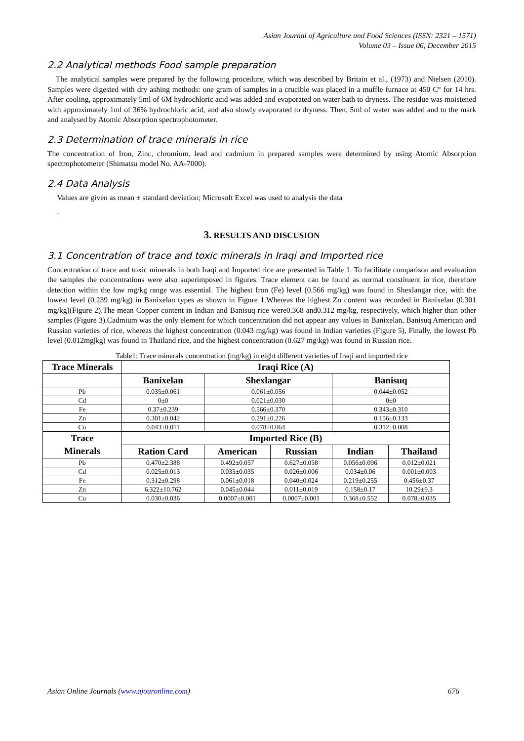Asian Journal of Agriculture and Food Sciences (ISSN: 2321 – 1571)
Volume 03 – Issue 06, December 2015
2.2 Analytical methods Food sample preparation
The analytical samples were prepared by the following procedure, which was described by Britain et al., (1973) and Nielsen (2010). Samples were digested with dry ashing methods: one gram of samples in a crucible was placed in a muffle furnace at 450 C° for 14 hrs. After cooling, approximately 5ml of 6M hydrochloric acid was added and evaporated on water bath to dryness. The residue was moistened with approximately 1ml of 36% hydrochloric acid, and also slowly evaporated to dryness. Then, 5ml of water was added and to the mark and analysed by Atomic Absorption spectrophotometer.
2.3 Determination of trace minerals in rice
The concentration of Iron, Zinc, chromium, lead and cadmium in prepared samples were determined by using Atomic Absorption spectrophotometer (Shimatsu model No. AA-7000).
2.4 Data Analysis
Values are given as mean ± standard deviation; Microsoft Excel was used to analysis the data
.
3. RESULTS AND DISCUSION
3.1 Concentration of trace and toxic minerals in Iraqi and Imported rice
Concentration of trace and toxic minerals in both Iraqi and Imported rice are presented in Table 1. To facilitate comparison and evaluation the samples the concentrations were also superimposed in figures. Trace element can be found as normal constituent in rice, therefore detection within the low mg/kg range was essential. The highest Iron (Fe) level (0.566 mg/kg) was found in Shexlangar rice, with the lowest level (0.239 mg/kg) in Banixelan types as shown in Figure 1.Whereas the highest Zn content was recorded in Banixelan (0.301 mg/kg)(Figure 2).The mean Copper content in Indian and Banisuq rice were0.368 and0.312 mg/kg, respectively, which higher than other samples (Figure 3).Cadmium was the only element for which concentration did not appear any values in Banixelan, Banisuq American and Russian varieties of rice, whereas the highest concentration (0.043 mg/kg) was found in Indian varieties (Figure 5), Finally, the lowest Pb level (0.012mg|kg) was found in Thailand rice, and the highest concentration (0.627 mg\kg) was found in Russian rice.
Table1; Trace minerals concentration (mg/kg) in eight different varieties of Iraqi and imported rice
| Trace Minerals | Iraqi Rice (A) | | | | |
| --- | --- | --- | --- | --- | --- |
| | Banixelan | Shexlangar | | Banisuq | |
| Pb | 0.035±0.061 | 0.061±0.056 | | 0.044±0.052 | |
| Cd | 0±0 | 0.021±0.030 | | 0±0 | |
| Fe | 0.37±0.239 | 0.566±0.370 | | 0.343±0.310 | |
| Zn | 0.301±0.042 | 0.291±0.226 | | 0.156±0.133 | |
| Cu | 0.043±0.011 | 0.078±0.064 | | 0.312±0.008 | |
| Trace Minerals | Imported Rice (B) | | | | |
| | Ration Card | American | Russian | Indian | Thailand |
| Pb | 0.470±2.388 | 0.492±0.057 | 0.627±0.058 | 0.056±0.096 | 0.012±0.021 |
| Cd | 0.025±0.013 | 0.035±0.035 | 0.026±0.006 | 0.034±0.06 | 0.001±0.003 |
| Fe | 0.312±0.298 | 0.061±0.018 | 0.040±0.024 | 0.219±0.255 | 0.456±0.37 |
| Zn | 6.322±10.762 | 0.045±0.044 | 0.011±0.019 | 0.158±0.17 | 10.29±9.3 |
| Cu | 0.030±0.036 | 0.0007±0.001 | 0.0007±0.001 | 0.368±0.552 | 0.078±0.035 |
Asian Online Journals (www.ajouronline.com) 676